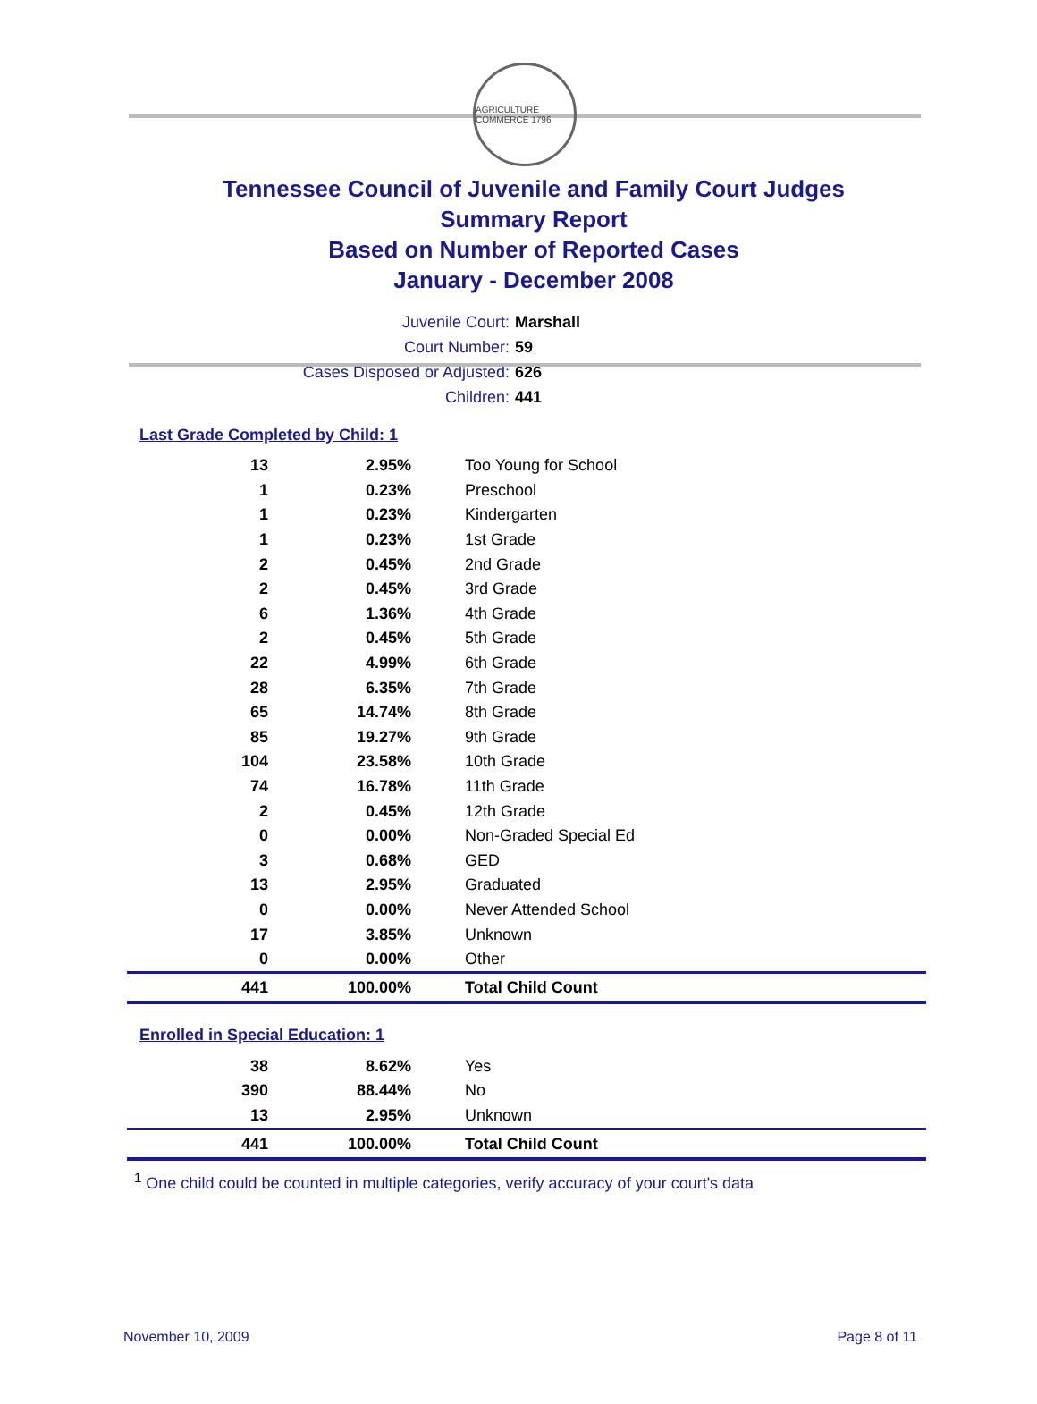AGRICULTURE COMMERCE 1796
Tennessee Council of Juvenile and Family Court Judges
Summary Report
Based on Number of Reported Cases
January - December 2008
Juvenile Court: Marshall
Court Number: 59
Cases Disposed or Adjusted: 626
Children: 441
Last Grade Completed by Child: 1
| 13 | 2.95% | Too Young for School |
| 1 | 0.23% | Preschool |
| 1 | 0.23% | Kindergarten |
| 1 | 0.23% | 1st Grade |
| 2 | 0.45% | 2nd Grade |
| 2 | 0.45% | 3rd Grade |
| 6 | 1.36% | 4th Grade |
| 2 | 0.45% | 5th Grade |
| 22 | 4.99% | 6th Grade |
| 28 | 6.35% | 7th Grade |
| 65 | 14.74% | 8th Grade |
| 85 | 19.27% | 9th Grade |
| 104 | 23.58% | 10th Grade |
| 74 | 16.78% | 11th Grade |
| 2 | 0.45% | 12th Grade |
| 0 | 0.00% | Non-Graded Special Ed |
| 3 | 0.68% | GED |
| 13 | 2.95% | Graduated |
| 0 | 0.00% | Never Attended School |
| 17 | 3.85% | Unknown |
| 0 | 0.00% | Other |
| 441 | 100.00% | Total Child Count |
Enrolled in Special Education: 1
| 38 | 8.62% | Yes |
| 390 | 88.44% | No |
| 13 | 2.95% | Unknown |
| 441 | 100.00% | Total Child Count |
<sup>1</sup> One child could be counted in multiple categories, verify accuracy of your court's data
November 10, 2009 Page 8 of 11